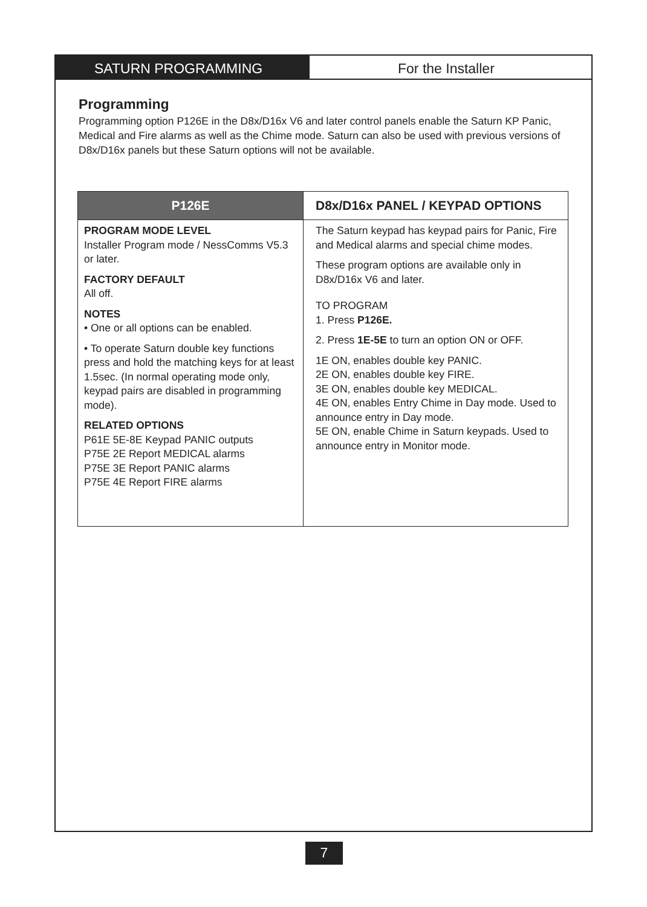SATURN PROGRAMMING For the Installer
Programming
Programming option P126E in the D8x/D16x V6 and later control panels enable the Saturn KP Panic, Medical and Fire alarms as well as the Chime mode. Saturn can also be used with previous versions of D8x/D16x panels but these Saturn options will not be available.
| P126E | D8x/D16x PANEL / KEYPAD OPTIONS |
| --- | --- |
| PROGRAM MODE LEVEL Installer Program mode / NessComms V5.3 or later. FACTORY DEFAULT All off. NOTES • One or all options can be enabled. • To operate Saturn double key functions press and hold the matching keys for at least 1.5sec. (In normal operating mode only, keypad pairs are disabled in programming mode). RELATED OPTIONS P61E 5E-8E Keypad PANIC outputs P75E 2E Report MEDICAL alarms P75E 3E Report PANIC alarms P75E 4E Report FIRE alarms | The Saturn keypad has keypad pairs for Panic, Fire and Medical alarms and special chime modes. These program options are available only in D8x/D16x V6 and later. TO PROGRAM 1. Press P126E. 2. Press 1E-5E to turn an option ON or OFF. 1E ON, enables double key PANIC. 2E ON, enables double key FIRE. 3E ON, enables double key MEDICAL. 4E ON, enables Entry Chime in Day mode. Used to announce entry in Day mode. 5E ON, enable Chime in Saturn keypads. Used to announce entry in Monitor mode. |
7